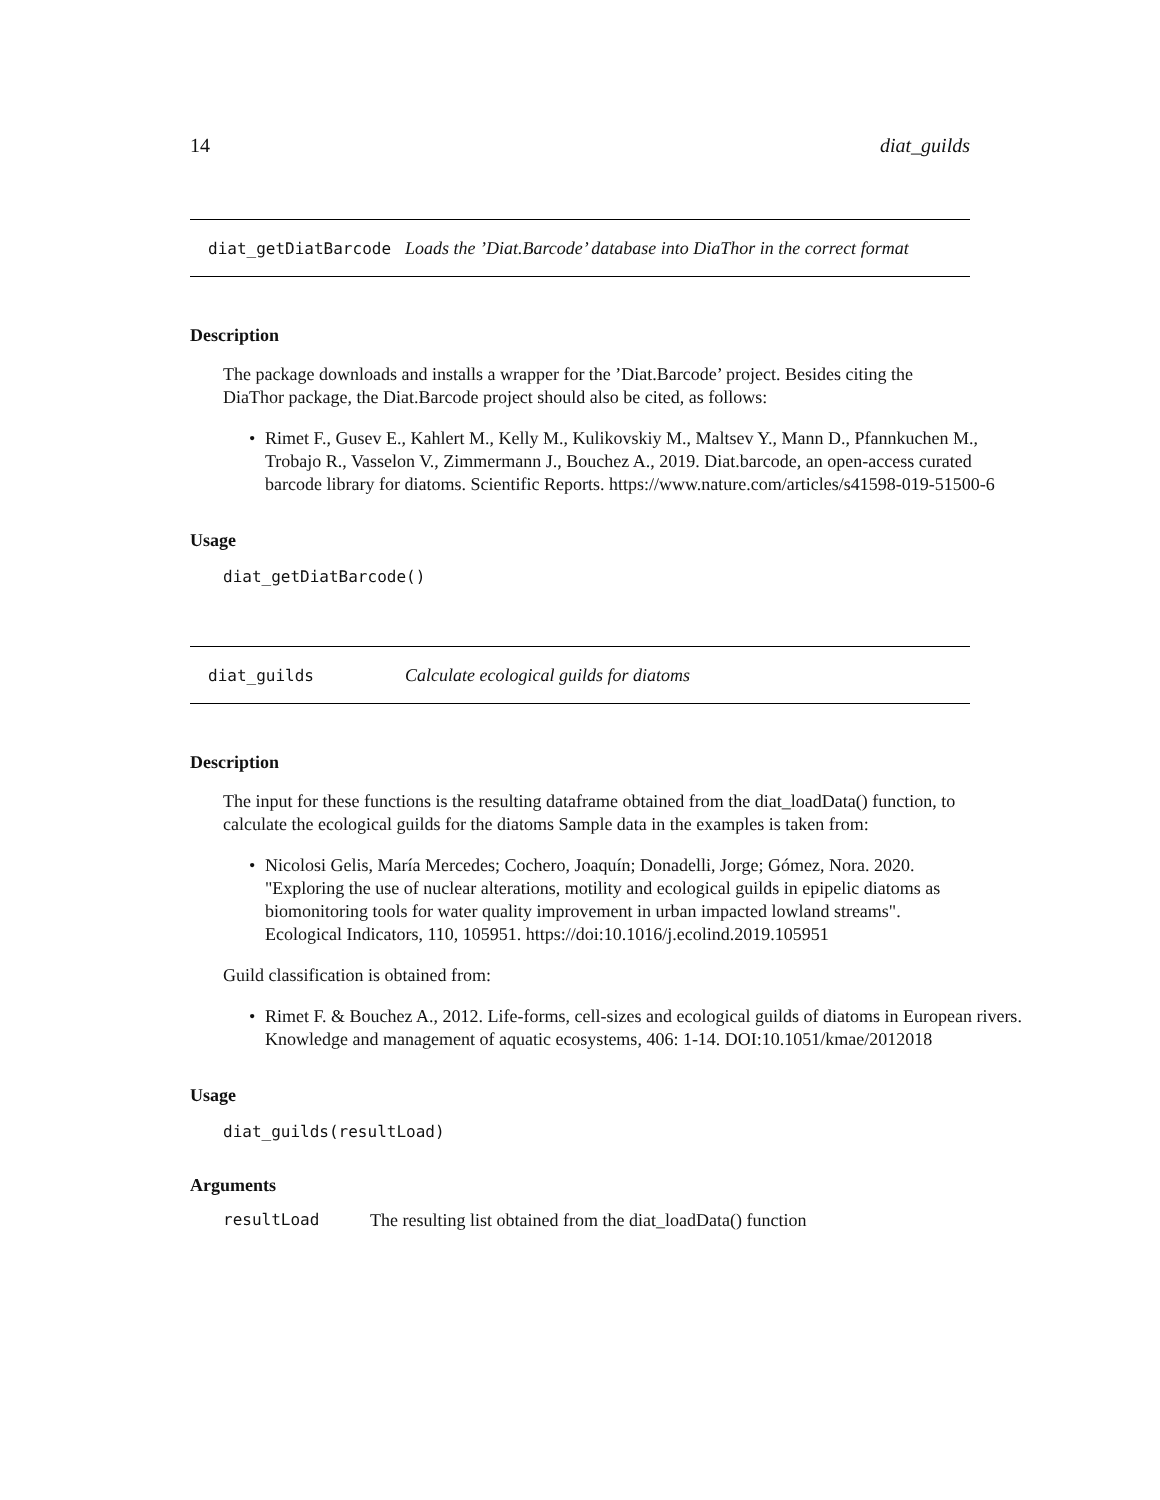14 diat_guilds
diat_getDiatBarcode Loads the ’Diat.Barcode’ database into DiaThor in the correct format
Description
The package downloads and installs a wrapper for the ’Diat.Barcode’ project. Besides citing the DiaThor package, the Diat.Barcode project should also be cited, as follows:
• Rimet F., Gusev E., Kahlert M., Kelly M., Kulikovskiy M., Maltsev Y., Mann D., Pfannkuchen M., Trobajo R., Vasselon V., Zimmermann J., Bouchez A., 2019. Diat.barcode, an open-access curated barcode library for diatoms. Scientific Reports. https://www.nature.com/articles/s41598-019-51500-6
Usage
diat_getDiatBarcode()
diat_guilds Calculate ecological guilds for diatoms
Description
The input for these functions is the resulting dataframe obtained from the diat_loadData() function, to calculate the ecological guilds for the diatoms Sample data in the examples is taken from:
• Nicolosi Gelis, María Mercedes; Cochero, Joaquín; Donadelli, Jorge; Gómez, Nora. 2020. "Exploring the use of nuclear alterations, motility and ecological guilds in epipelic diatoms as biomonitoring tools for water quality improvement in urban impacted lowland streams". Ecological Indicators, 110, 105951. https://doi:10.1016/j.ecolind.2019.105951
Guild classification is obtained from:
• Rimet F. & Bouchez A., 2012. Life-forms, cell-sizes and ecological guilds of diatoms in European rivers. Knowledge and management of aquatic ecosystems, 406: 1-14. DOI:10.1051/kmae/2012018
Usage
diat_guilds(resultLoad)
Arguments
resultLoad The resulting list obtained from the diat_loadData() function